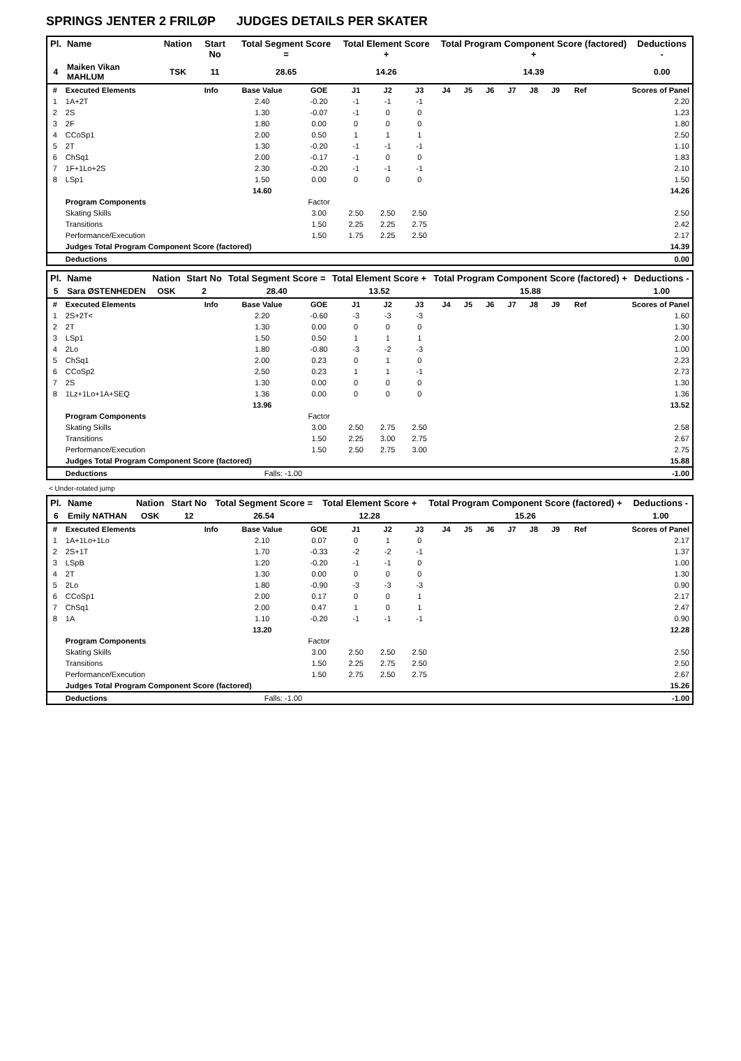SPRINGS JENTER 2 FRILØP JUDGES DETAILS PER SKATER
| Pl. | Name | Nation | Start No | Total Segment Score = | Total Element Score + | Total Program Component Score (factored) + | Deductions - |
| --- | --- | --- | --- | --- | --- | --- | --- |
| 4 | Maiken Vikan MAHLUM | TSK | 11 | 28.65 | 14.26 | 14.39 | 0.00 |
| # | Executed Elements | Info | Base Value | GOE | J1 | J2 | J3 | J4 | J5 | J6 | J7 | J8 | J9 | Ref | Scores of Panel |
| --- | --- | --- | --- | --- | --- | --- | --- | --- | --- | --- | --- | --- | --- | --- | --- |
| 1 | 1A+2T | | 2.40 | -0.20 | -1 | -1 | -1 | | | | | | | | 2.20 |
| 2 | 2S | | 1.30 | -0.07 | -1 | 0 | 0 | | | | | | | | 1.23 |
| 3 | 2F | | 1.80 | 0.00 | 0 | 0 | 0 | | | | | | | | 1.80 |
| 4 | CCoSp1 | | 2.00 | 0.50 | 1 | 1 | 1 | | | | | | | | 2.50 |
| 5 | 2T | | 1.30 | -0.20 | -1 | -1 | -1 | | | | | | | | 1.10 |
| 6 | ChSq1 | | 2.00 | -0.17 | -1 | 0 | 0 | | | | | | | | 1.83 |
| 7 | 1F+1Lo+2S | | 2.30 | -0.20 | -1 | -1 | -1 | | | | | | | | 2.10 |
| 8 | LSp1 | | 1.50 | 0.00 | 0 | 0 | 0 | | | | | | | | 1.50 |
| | | | 14.60 | | | | | | | | | | | | 14.26 |
| | Program Components | | | Factor | | | | | | | | | | | |
| | Skating Skills | | | 3.00 | 2.50 | 2.50 | 2.50 | | | | | | | | 2.50 |
| | Transitions | | | 1.50 | 2.25 | 2.25 | 2.75 | | | | | | | | 2.42 |
| | Performance/Execution | | | 1.50 | 1.75 | 2.25 | 2.50 | | | | | | | | 2.17 |
| | Judges Total Program Component Score (factored) | | | | | | | | | | | | | | 14.39 |
| | Deductions | | | | | | | | | | | | | | 0.00 |
| Pl. | Name | Nation | Start No | Total Segment Score = | Total Element Score + | Total Program Component Score (factored) + | Deductions - |
| --- | --- | --- | --- | --- | --- | --- | --- |
| 5 | Sara ØSTENHEDEN | OSK | 2 | 28.40 | 13.52 | 15.88 | 1.00 |
| # | Executed Elements | Info | Base Value | GOE | J1 | J2 | J3 | J4 | J5 | J6 | J7 | J8 | J9 | Ref | Scores of Panel |
| --- | --- | --- | --- | --- | --- | --- | --- | --- | --- | --- | --- | --- | --- | --- | --- |
| 1 | 2S+2T< | | 2.20 | -0.60 | -3 | -3 | -3 | | | | | | | | 1.60 |
| 2 | 2T | | 1.30 | 0.00 | 0 | 0 | 0 | | | | | | | | 1.30 |
| 3 | LSp1 | | 1.50 | 0.50 | 1 | 1 | 1 | | | | | | | | 2.00 |
| 4 | 2Lo | | 1.80 | -0.80 | -3 | -2 | -3 | | | | | | | | 1.00 |
| 5 | ChSq1 | | 2.00 | 0.23 | 0 | 1 | 0 | | | | | | | | 2.23 |
| 6 | CCoSp2 | | 2.50 | 0.23 | 1 | 1 | -1 | | | | | | | | 2.73 |
| 7 | 2S | | 1.30 | 0.00 | 0 | 0 | 0 | | | | | | | | 1.30 |
| 8 | 1Lz+1Lo+1A+SEQ | | 1.36 | 0.00 | 0 | 0 | 0 | | | | | | | | 1.36 |
| | | | 13.96 | | | | | | | | | | | | 13.52 |
| | Program Components | | | Factor | | | | | | | | | | | |
| | Skating Skills | | | 3.00 | 2.50 | 2.75 | 2.50 | | | | | | | | 2.58 |
| | Transitions | | | 1.50 | 2.25 | 3.00 | 2.75 | | | | | | | | 2.67 |
| | Performance/Execution | | | 1.50 | 2.50 | 2.75 | 3.00 | | | | | | | | 2.75 |
| | Judges Total Program Component Score (factored) | | | | | | | | | | | | | | 15.88 |
| | Deductions | | Falls: -1.00 | | | | | | | | | | | | -1.00 |
< Under-rotated jump
| Pl. | Name | Nation | Start No | Total Segment Score = | Total Element Score + | Total Program Component Score (factored) + | Deductions - |
| --- | --- | --- | --- | --- | --- | --- | --- |
| 6 | Emily NATHAN | OSK | 12 | 26.54 | 12.28 | 15.26 | 1.00 |
| # | Executed Elements | Info | Base Value | GOE | J1 | J2 | J3 | J4 | J5 | J6 | J7 | J8 | J9 | Ref | Scores of Panel |
| --- | --- | --- | --- | --- | --- | --- | --- | --- | --- | --- | --- | --- | --- | --- | --- |
| 1 | 1A+1Lo+1Lo | | 2.10 | 0.07 | 0 | 1 | 0 | | | | | | | | 2.17 |
| 2 | 2S+1T | | 1.70 | -0.33 | -2 | -2 | -1 | | | | | | | | 1.37 |
| 3 | LSpB | | 1.20 | -0.20 | -1 | -1 | 0 | | | | | | | | 1.00 |
| 4 | 2T | | 1.30 | 0.00 | 0 | 0 | 0 | | | | | | | | 1.30 |
| 5 | 2Lo | | 1.80 | -0.90 | -3 | -3 | -3 | | | | | | | | 0.90 |
| 6 | CCoSp1 | | 2.00 | 0.17 | 0 | 0 | 1 | | | | | | | | 2.17 |
| 7 | ChSq1 | | 2.00 | 0.47 | 1 | 0 | 1 | | | | | | | | 2.47 |
| 8 | 1A | | 1.10 | -0.20 | -1 | -1 | -1 | | | | | | | | 0.90 |
| | | | 13.20 | | | | | | | | | | | | 12.28 |
| | Program Components | | | Factor | | | | | | | | | | | |
| | Skating Skills | | | 3.00 | 2.50 | 2.50 | 2.50 | | | | | | | | 2.50 |
| | Transitions | | | 1.50 | 2.25 | 2.75 | 2.50 | | | | | | | | 2.50 |
| | Performance/Execution | | | 1.50 | 2.75 | 2.50 | 2.75 | | | | | | | | 2.67 |
| | Judges Total Program Component Score (factored) | | | | | | | | | | | | | | 15.26 |
| | Deductions | | Falls: -1.00 | | | | | | | | | | | | -1.00 |